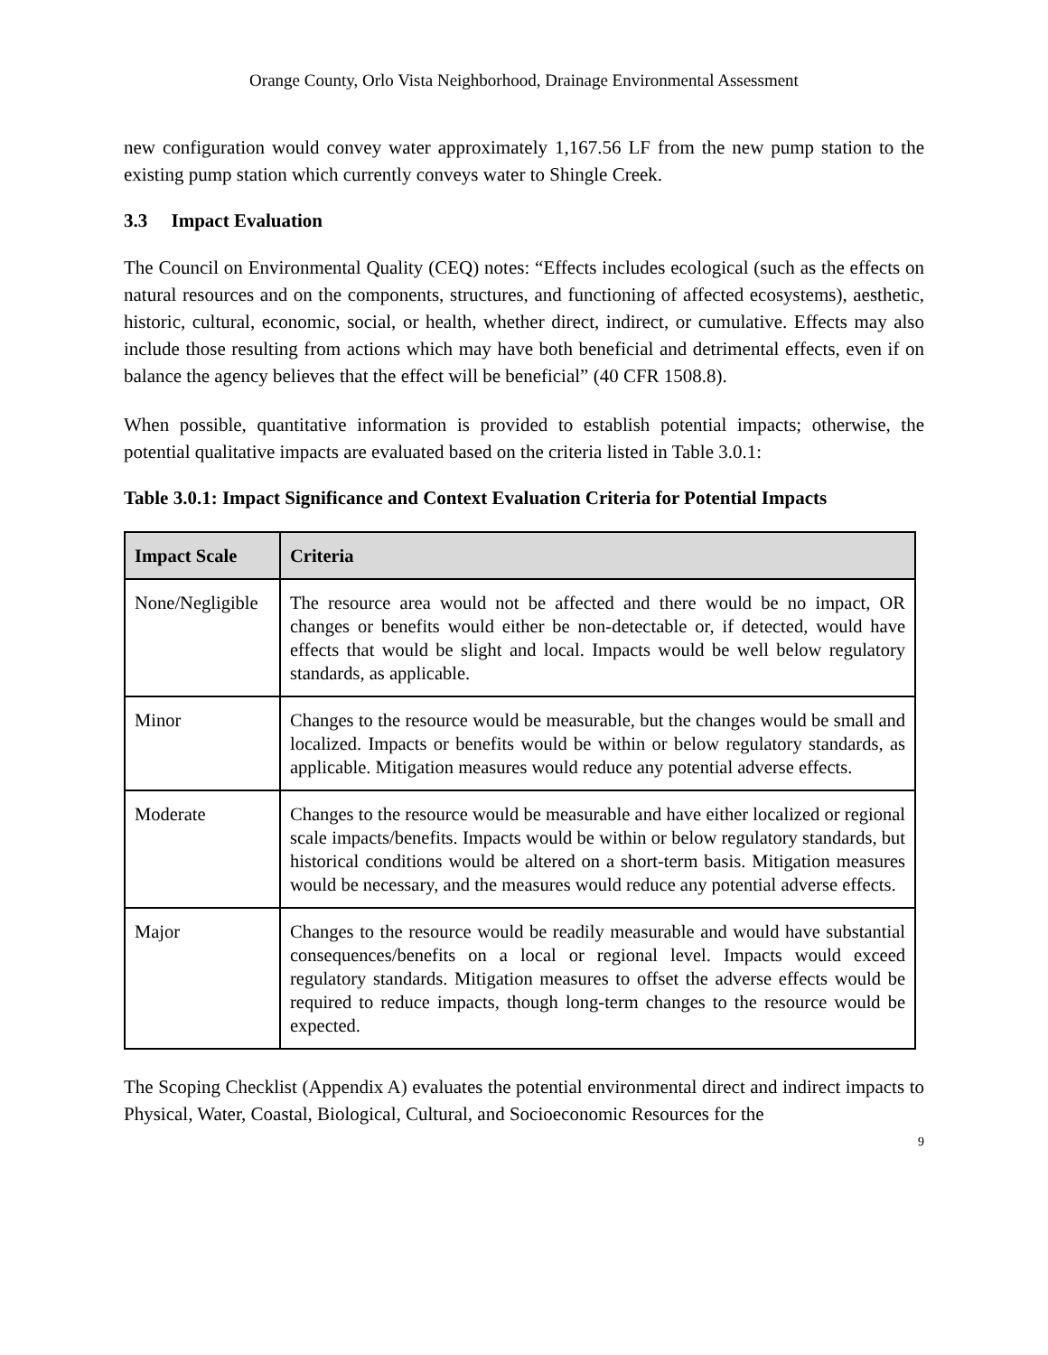Orange County, Orlo Vista Neighborhood, Drainage Environmental Assessment
new configuration would convey water approximately 1,167.56 LF from the new pump station to the existing pump station which currently conveys water to Shingle Creek.
3.3 Impact Evaluation
The Council on Environmental Quality (CEQ) notes: “Effects includes ecological (such as the effects on natural resources and on the components, structures, and functioning of affected ecosystems), aesthetic, historic, cultural, economic, social, or health, whether direct, indirect, or cumulative. Effects may also include those resulting from actions which may have both beneficial and detrimental effects, even if on balance the agency believes that the effect will be beneficial” (40 CFR 1508.8).
When possible, quantitative information is provided to establish potential impacts; otherwise, the potential qualitative impacts are evaluated based on the criteria listed in Table 3.0.1:
Table 3.0.1: Impact Significance and Context Evaluation Criteria for Potential Impacts
| Impact Scale | Criteria |
| --- | --- |
| None/Negligible | The resource area would not be affected and there would be no impact, OR changes or benefits would either be non-detectable or, if detected, would have effects that would be slight and local. Impacts would be well below regulatory standards, as applicable. |
| Minor | Changes to the resource would be measurable, but the changes would be small and localized. Impacts or benefits would be within or below regulatory standards, as applicable. Mitigation measures would reduce any potential adverse effects. |
| Moderate | Changes to the resource would be measurable and have either localized or regional scale impacts/benefits. Impacts would be within or below regulatory standards, but historical conditions would be altered on a short-term basis. Mitigation measures would be necessary, and the measures would reduce any potential adverse effects. |
| Major | Changes to the resource would be readily measurable and would have substantial consequences/benefits on a local or regional level. Impacts would exceed regulatory standards. Mitigation measures to offset the adverse effects would be required to reduce impacts, though long-term changes to the resource would be expected. |
The Scoping Checklist (Appendix A) evaluates the potential environmental direct and indirect impacts to Physical, Water, Coastal, Biological, Cultural, and Socioeconomic Resources for the
9